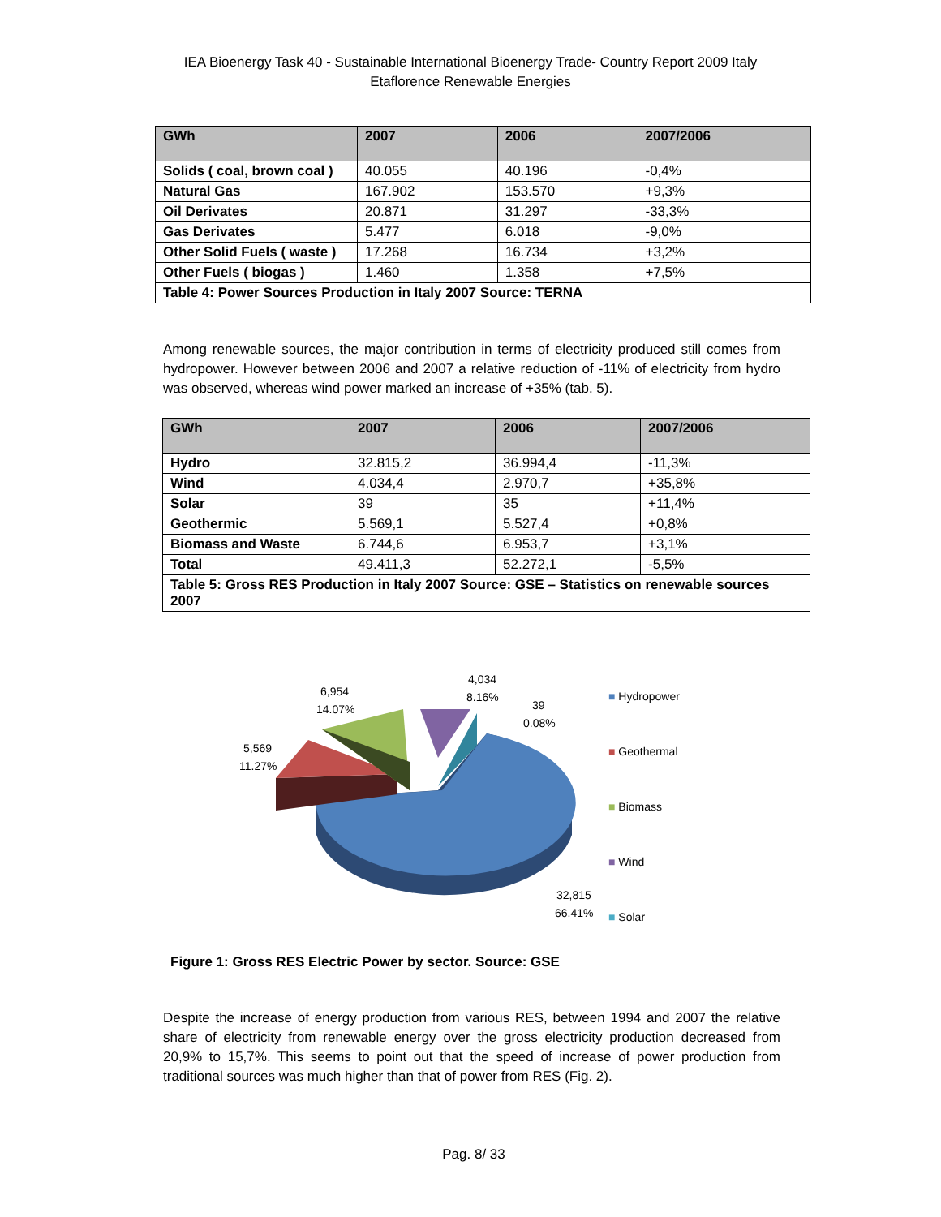IEA Bioenergy Task 40 - Sustainable International Bioenergy Trade- Country Report 2009 Italy
Etaflorence Renewable Energies
| GWh | 2007 | 2006 | 2007/2006 |
| --- | --- | --- | --- |
| Solids ( coal, brown coal ) | 40.055 | 40.196 | -0,4% |
| Natural Gas | 167.902 | 153.570 | +9,3% |
| Oil Derivates | 20.871 | 31.297 | -33,3% |
| Gas Derivates | 5.477 | 6.018 | -9,0% |
| Other Solid Fuels ( waste ) | 17.268 | 16.734 | +3,2% |
| Other Fuels ( biogas ) | 1.460 | 1.358 | +7,5% |
| Table 4: Power Sources Production in Italy 2007 Source: TERNA | | | |
Among renewable sources, the major contribution in terms of electricity produced still comes from hydropower. However between 2006 and 2007 a relative reduction of -11% of electricity from hydro was observed, whereas wind power marked an increase of +35% (tab. 5).
| GWh | 2007 | 2006 | 2007/2006 |
| --- | --- | --- | --- |
| Hydro | 32.815,2 | 36.994,4 | -11,3% |
| Wind | 4.034,4 | 2.970,7 | +35,8% |
| Solar | 39 | 35 | +11,4% |
| Geothermic | 5.569,1 | 5.527,4 | +0,8% |
| Biomass and Waste | 6.744,6 | 6.953,7 | +3,1% |
| Total | 49.411,3 | 52.272,1 | -5,5% |
| Table 5: Gross RES Production in Italy 2007 Source: GSE – Statistics on renewable sources 2007 | | | |
6,954
14.07%
5,569
11.27%
4,034
8.16%
39
0.08%
32,815
66.41%
■ Hydropower
■ Geothermal
■ Biomass
■ Wind
■ Solar
Figure 1: Gross RES Electric Power by sector. Source: GSE
Despite the increase of energy production from various RES, between 1994 and 2007 the relative share of electricity from renewable energy over the gross electricity production decreased from 20,9% to 15,7%. This seems to point out that the speed of increase of power production from traditional sources was much higher than that of power from RES (Fig. 2).
Pag. 8/ 33